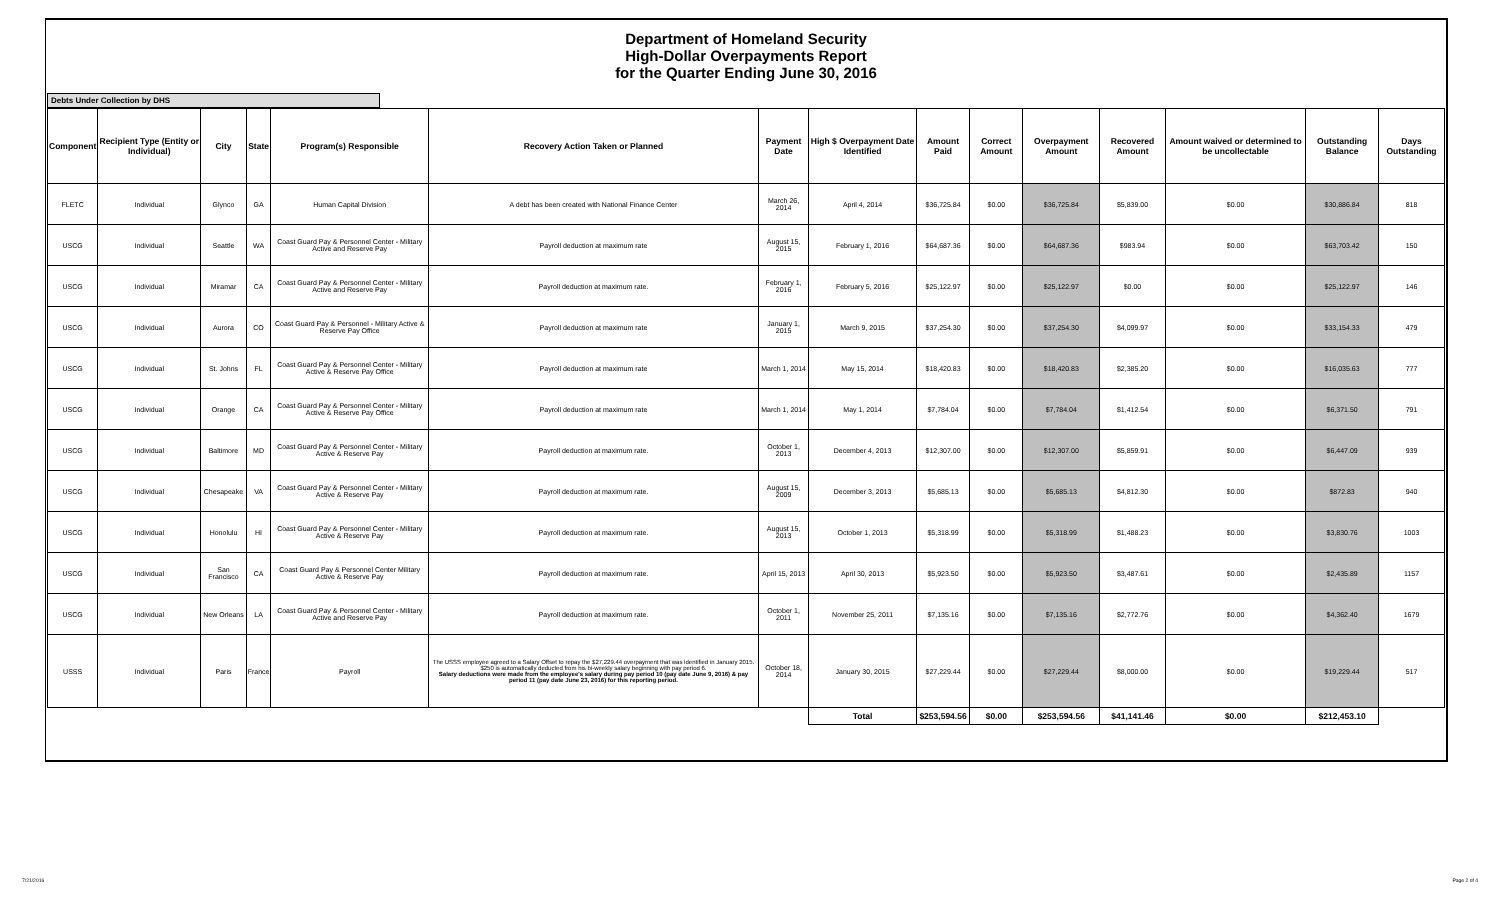Department of Homeland Security
High-Dollar Overpayments Report
for the Quarter Ending June 30, 2016
Debts Under Collection by DHS
| Component | Recipient Type (Entity or Individual) | City | State | Program(s) Responsible | Recovery Action Taken or Planned | Payment Date | High $ Overpayment Date Identified | Amount Paid | Correct Amount | Overpayment Amount | Recovered Amount | Amount waived or determined to be uncollectable | Outstanding Balance | Days Outstanding |
| --- | --- | --- | --- | --- | --- | --- | --- | --- | --- | --- | --- | --- | --- | --- |
| FLETC | Individual | Glynco | GA | Human Capital Division | A debt has been created with National Finance Center | March 26, 2014 | April 4, 2014 | $36,725.84 | $0.00 | $36,725.84 | $5,839.00 | $0.00 | $30,886.84 | 818 |
| USCG | Individual | Seattle | WA | Coast Guard Pay & Personnel Center - Military Active and Reserve Pay | Payroll deduction at maximum rate | August 15, 2015 | February 1, 2016 | $64,687.36 | $0.00 | $64,687.36 | $983.94 | $0.00 | $63,703.42 | 150 |
| USCG | Individual | Miramar | CA | Coast Guard Pay & Personnel Center - Military Active and Reserve Pay | Payroll deduction at maximum rate. | February 1, 2016 | February 5, 2016 | $25,122.97 | $0.00 | $25,122.97 | $0.00 | $0.00 | $25,122.97 | 146 |
| USCG | Individual | Aurora | CO | Coast Guard Pay & Personnel - Military Active & Reserve Pay Office | Payroll deduction at maximum rate | January 1, 2015 | March 9, 2015 | $37,254.30 | $0.00 | $37,254.30 | $4,099.97 | $0.00 | $33,154.33 | 479 |
| USCG | Individual | St. Johns | FL | Coast Guard Pay & Personnel Center - Military Active & Reserve Pay Office | Payroll deduction at maximum rate | March 1, 2014 | May 15, 2014 | $18,420.83 | $0.00 | $18,420.83 | $2,385.20 | $0.00 | $16,035.63 | 777 |
| USCG | Individual | Orange | CA | Coast Guard Pay & Personnel Center - Military Active & Reserve Pay Office | Payroll deduction at maximum rate | March 1, 2014 | May 1, 2014 | $7,784.04 | $0.00 | $7,784.04 | $1,412.54 | $0.00 | $6,371.50 | 791 |
| USCG | Individual | Baltimore | MD | Coast Guard Pay & Personnel Center - Military Active & Reserve Pay | Payroll deduction at maximum rate. | October 1, 2013 | December 4, 2013 | $12,307.00 | $0.00 | $12,307.00 | $5,859.91 | $0.00 | $6,447.09 | 939 |
| USCG | Individual | Chesapeake | VA | Coast Guard Pay & Personnel Center - Military Active & Reserve Pay | Payroll deduction at maximum rate. | August 15, 2009 | December 3, 2013 | $5,685.13 | $0.00 | $5,685.13 | $4,812.30 | $0.00 | $872.83 | 940 |
| USCG | Individual | Honolulu | HI | Coast Guard Pay & Personnel Center - Military Active & Reserve Pay | Payroll deduction at maximum rate. | August 15, 2013 | October 1, 2013 | $5,318.99 | $0.00 | $5,318.99 | $1,488.23 | $0.00 | $3,830.76 | 1003 |
| USCG | Individual | San Francisco | CA | Coast Guard Pay & Personnel Center Military Active & Reserve Pay | Payroll deduction at maximum rate. | April 15, 2013 | April 30, 2013 | $5,923.50 | $0.00 | $5,923.50 | $3,487.61 | $0.00 | $2,435.89 | 1157 |
| USCG | Individual | New Orleans | LA | Coast Guard Pay & Personnel Center - Military Active and Reserve Pay | Payroll deduction at maximum rate. | October 1, 2011 | November 25, 2011 | $7,135.16 | $0.00 | $7,135.16 | $2,772.76 | $0.00 | $4,362.40 | 1679 |
| USSS | Individual | Paris | France | Payroll | The USSS employee agreed to a Salary Offset to repay the $27,229.44 overpayment that was identified in January 2015. $250 is automatically deducted from his bi-weekly salary beginning with pay period 6. Salary deductions were made from the employee's salary during pay period 10 (pay date June 9, 2016) & pay period 11 (pay date June 23, 2016) for this reporting period. | October 18, 2014 | January 30, 2015 | $27,229.44 | $0.00 | $27,229.44 | $8,000.00 | $0.00 | $19,229.44 | 517 |
| | | | | | | | Total | $253,594.56 | $0.00 | $253,594.56 | $41,141.46 | $0.00 | $212,453.10 | |
7/21/2016 Page 2 of 4